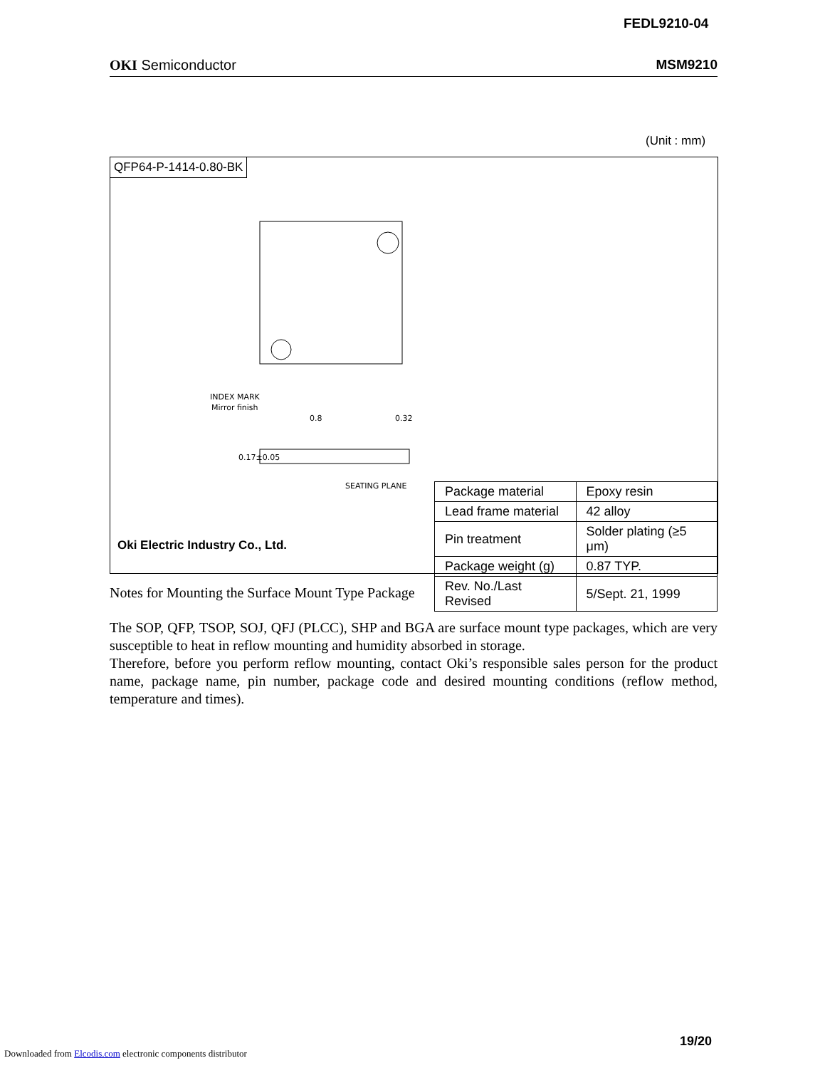FEDL9210-04
OKI Semiconductor MSM9210
(Unit : mm)
QFP64-P-1414-0.80-BK
INDEX MARK
Mirror finish
0.8
0.32
0.17±0.05
SEATING PLANE
| Package material | Epoxy resin |
| Lead frame material | 42 alloy |
| Pin treatment | Solder plating (≥5 μm) |
| Package weight (g) | 0.87 TYP. |
| Rev. No./Last Revised | 5/Sept. 21, 1999 |
Oki Electric Industry Co., Ltd.
Notes for Mounting the Surface Mount Type Package
The SOP, QFP, TSOP, SOJ, QFJ (PLCC), SHP and BGA are surface mount type packages, which are very susceptible to heat in reflow mounting and humidity absorbed in storage.
Therefore, before you perform reflow mounting, contact Oki’s responsible sales person for the product name, package name, pin number, package code and desired mounting conditions (reflow method, temperature and times).
19/20
Downloaded from Elcodis.com electronic components distributor